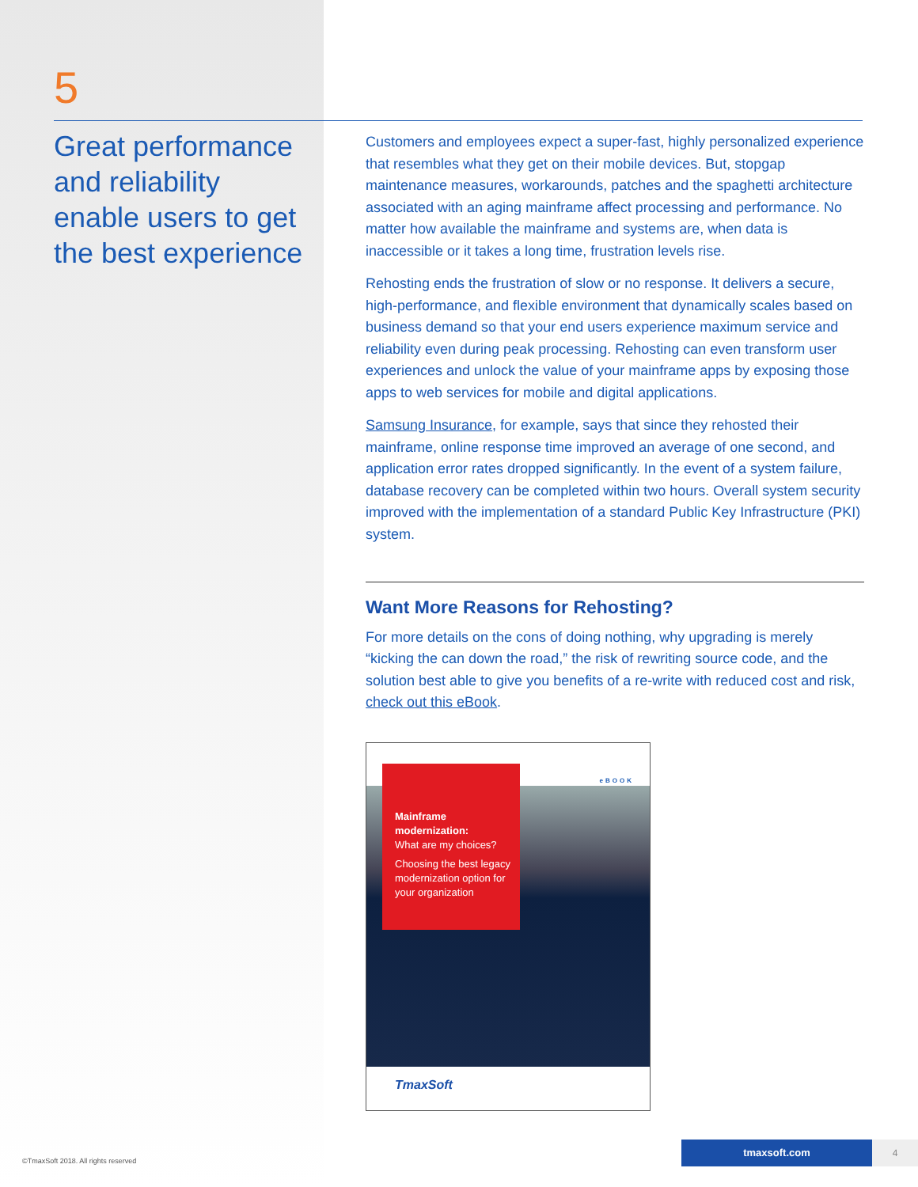5
Great performance and reliability enable users to get the best experience
Customers and employees expect a super-fast, highly personalized experience that resembles what they get on their mobile devices. But, stopgap maintenance measures, workarounds, patches and the spaghetti architecture associated with an aging mainframe affect processing and performance. No matter how available the mainframe and systems are, when data is inaccessible or it takes a long time, frustration levels rise.
Rehosting ends the frustration of slow or no response. It delivers a secure, high-performance, and flexible environment that dynamically scales based on business demand so that your end users experience maximum service and reliability even during peak processing. Rehosting can even transform user experiences and unlock the value of your mainframe apps by exposing those apps to web services for mobile and digital applications.
Samsung Insurance, for example, says that since they rehosted their mainframe, online response time improved an average of one second, and application error rates dropped significantly. In the event of a system failure, database recovery can be completed within two hours. Overall system security improved with the implementation of a standard Public Key Infrastructure (PKI) system.
Want More Reasons for Rehosting?
For more details on the cons of doing nothing, why upgrading is merely “kicking the can down the road,” the risk of rewriting source code, and the solution best able to give you benefits of a re-write with reduced cost and risk, check out this eBook.
eBOOK
Mainframe modernization:
What are my choices?
Choosing the best legacy modernization option for your organization
TmaxSoft
©TmaxSoft 2018. All rights reserved
tmaxsoft.com 4